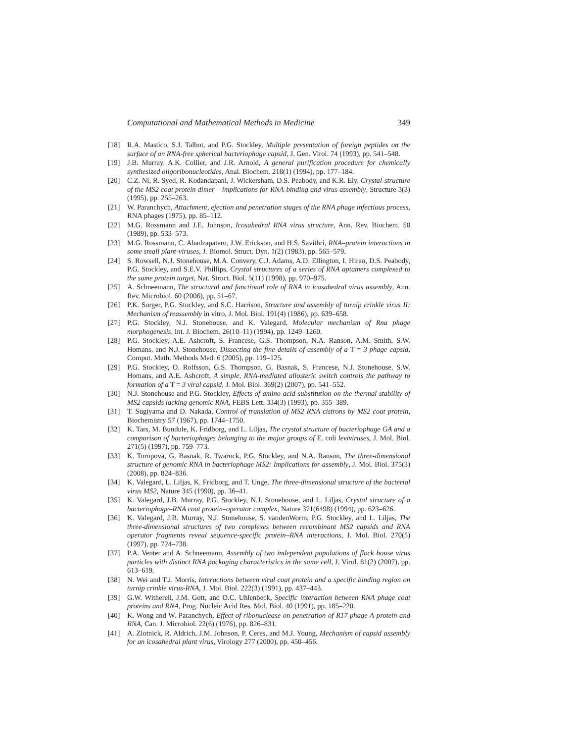Computational and Mathematical Methods in Medicine 349
[18] R.A. Mastico, S.J. Talbot, and P.G. Stockley, Multiple presentation of foreign peptides on the surface of an RNA-free spherical bacteriophage capsid, J. Gen. Virol. 74 (1993), pp. 541–548.
[19] J.B. Murray, A.K. Collier, and J.R. Arnold, A general purification procedure for chemically synthesized oligoribonucleotides, Anal. Biochem. 218(1) (1994), pp. 177–184.
[20] C.Z. Ni, R. Syed, R. Kodandapani, J. Wickersham, D.S. Peabody, and K.R. Ely, Crystal-structure of the MS2 coat protein dimer – implications for RNA-binding and virus assembly, Structure 3(3) (1995), pp. 255–263.
[21] W. Paranchych, Attachment, ejection and penetration stages of the RNA phage infectious process, RNA phages (1975), pp. 85–112.
[22] M.G. Rossmann and J.E. Johnson, Icosahedral RNA virus structure, Ann. Rev. Biochem. 58 (1989), pp. 533–573.
[23] M.G. Rossmann, C. Abadzapatero, J.W. Erickson, and H.S. Savithri, RNA–protein interactions in some small plant-viruses, J. Biomol. Struct. Dyn. 1(2) (1983), pp. 565–579.
[24] S. Rowsell, N.J. Stonehouse, M.A. Convery, C.J. Adams, A.D. Ellington, I. Hirao, D.S. Peabody, P.G. Stockley, and S.E.V. Phillips, Crystal structures of a series of RNA aptamers complexed to the same protein target, Nat. Struct. Biol. 5(11) (1998), pp. 970–975.
[25] A. Schneemann, The structural and functional role of RNA in icosahedral virus assembly, Ann. Rev. Microbiol. 60 (2006), pp. 51–67.
[26] P.K. Sorger, P.G. Stockley, and S.C. Harrison, Structure and assembly of turnip crinkle virus II: Mechanism of reassembly in vitro, J. Mol. Biol. 191(4) (1986), pp. 639–658.
[27] P.G. Stockley, N.J. Stonehouse, and K. Valegard, Molecular mechanism of Rna phage morphogenesis, Int. J. Biochem. 26(10–11) (1994), pp. 1249–1260.
[28] P.G. Stockley, A.E. Ashcroft, S. Francese, G.S. Thompson, N.A. Ranson, A.M. Smith, S.W. Homans, and N.J. Stonehouse, Dissecting the fine details of assembly of a T = 3 phage capsid, Comput. Math. Methods Med. 6 (2005), pp. 119–125.
[29] P.G. Stockley, O. Rolfsson, G.S. Thompson, G. Basnak, S. Francese, N.J. Stonehouse, S.W. Homans, and A.E. Ashcroft, A simple, RNA-mediated allosteric switch controls the pathway to formation of a T = 3 viral capsid, J. Mol. Biol. 369(2) (2007), pp. 541–552.
[30] N.J. Stonehouse and P.G. Stockley, Effects of amino acid substitution on the thermal stability of MS2 capsids lacking genomic RNA, FEBS Lett. 334(3) (1993), pp. 355–389.
[31] T. Sugiyama and D. Nakada, Control of translation of MS2 RNA cistrons by MS2 coat protein, Biochemistry 57 (1967), pp. 1744–1750.
[32] K. Tars, M. Bundule, K. Fridborg, and L. Liljas, The crystal structure of bacteriophage GA and a comparison of bacteriophages belonging to the major groups of E. coli leviviruses, J. Mol. Biol. 271(5) (1997), pp. 759–773.
[33] K. Toropova, G. Basnak, R. Twarock, P.G. Stockley, and N.A. Ranson, The three-dimensional structure of genomic RNA in bacteriophage MS2: Implications for assembly, J. Mol. Biol. 375(3) (2008), pp. 824–836.
[34] K. Valegard, L. Liljas, K. Fridborg, and T. Unge, The three-dimensional structure of the bacterial virus MS2, Nature 345 (1990), pp. 36–41.
[35] K. Valegard, J.B. Murray, P.G. Stockley, N.J. Stonehouse, and L. Liljas, Crystal structure of a bacteriophage–RNA coat protein–operator complex, Nature 371(6498) (1994), pp. 623–626.
[36] K. Valegard, J.B. Murray, N.J. Stonehouse, S. vandenWorm, P.G. Stockley, and L. Liljas, The three-dimensional structures of two complexes between recombinant MS2 capsids and RNA operator fragments reveal sequence-specific protein–RNA interactions, J. Mol. Biol. 270(5) (1997), pp. 724–738.
[37] P.A. Venter and A. Schneemann, Assembly of two independent populations of flock house virus particles with distinct RNA packaging characteristics in the same cell, J. Virol. 81(2) (2007), pp. 613–619.
[38] N. Wei and T.J. Morris, Interactions between viral coat protein and a specific binding region on turnip crinkle virus-RNA, J. Mol. Biol. 222(3) (1991), pp. 437–443.
[39] G.W. Witherell, J.M. Gott, and O.C. Uhlenbeck, Specific interaction between RNA phage coat proteins and RNA, Prog. Nucleic Acid Res. Mol. Biol. 40 (1991), pp. 185–220.
[40] K. Wong and W. Paranchych, Effect of ribonuclease on penetration of R17 phage A-protein and RNA, Can. J. Microbiol. 22(6) (1976), pp. 826–831.
[41] A. Zlotnick, R. Aldrich, J.M. Johnson, P. Ceres, and M.J. Young, Mechanism of capsid assembly for an icosahedral plant virus, Virology 277 (2000), pp. 450–456.